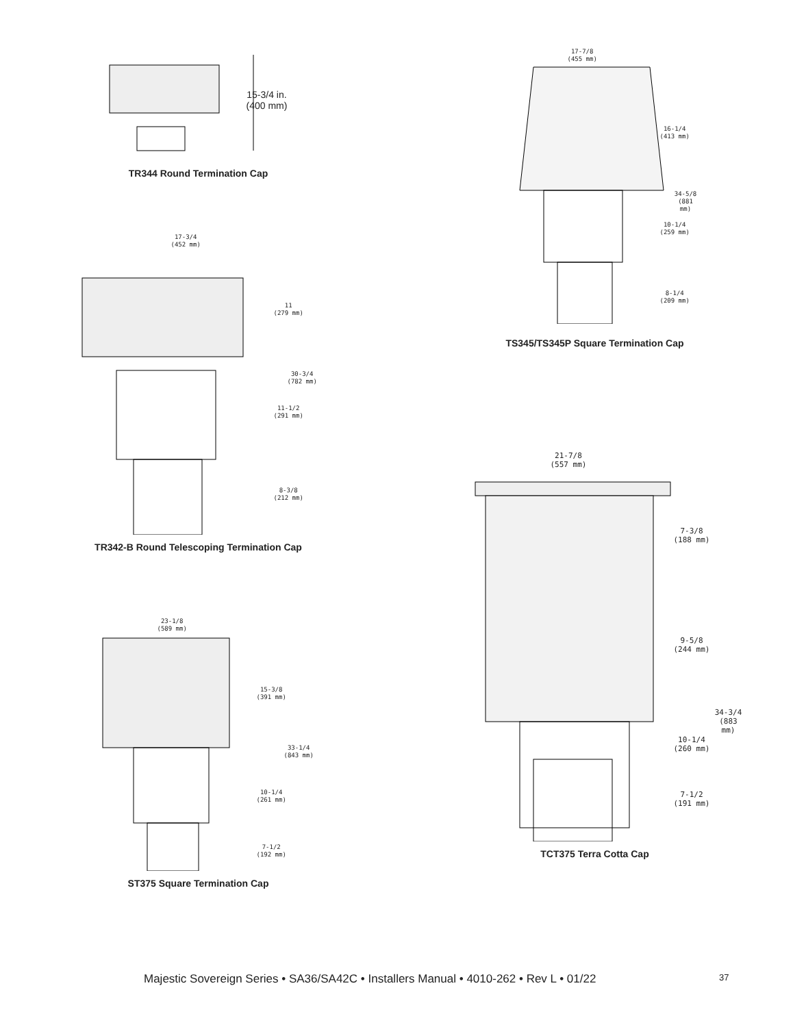15-3/4 in.
(400 mm)
TR344 Round Termination Cap
17-3/4
(452 mm)
11
(279 mm)
11-1/2
(291 mm)
8-3/8
(212 mm)
30-3/4
(782 mm)
TR342-B Round Telescoping Termination Cap
23-1/8
(589 mm)
15-3/8
(391 mm)
33-1/4
(843 mm)
10-1/4
(261 mm)
7-1/2
(192 mm)
ST375 Square Termination Cap
17-7/8
(455 mm)
16-1/4
(413 mm)
34-5/8
(881 mm)
10-1/4
(259 mm)
8-1/4
(209 mm)
TS345/TS345P Square Termination Cap
21-7/8
(557 mm)
7-3/8
(188 mm)
9-5/8
(244 mm)
34-3/4
(883 mm)
10-1/4
(260 mm)
7-1/2
(191 mm)
TCT375 Terra Cotta Cap
Majestic Sovereign Series • SA36/SA42C • Installers Manual • 4010-262 • Rev L • 01/22 37